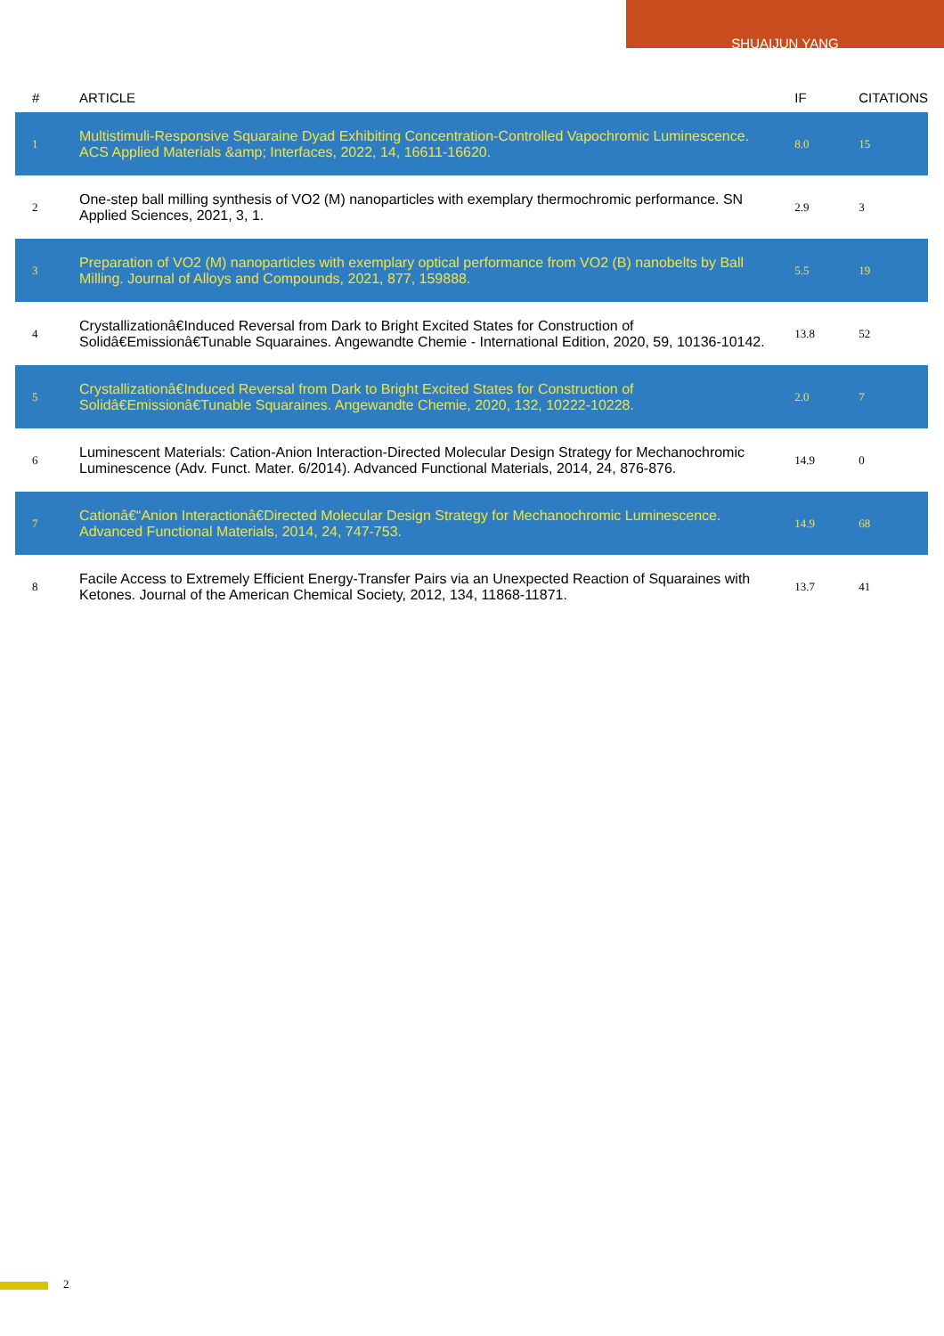SHUAIJUN YANG
| # | ARTICLE | IF | CITATIONS |
| --- | --- | --- | --- |
| 1 | Multistimuli-Responsive Squaraine Dyad Exhibiting Concentration-Controlled Vapochromic Luminescence. ACS Applied Materials &amp; Interfaces, 2022, 14, 16611-16620. | 8.0 | 15 |
| 2 | One-step ball milling synthesis of VO2 (M) nanoparticles with exemplary thermochromic performance. SN Applied Sciences, 2021, 3, 1. | 2.9 | 3 |
| 3 | Preparation of VO2 (M) nanoparticles with exemplary optical performance from VO2 (B) nanobelts by Ball Milling. Journal of Alloys and Compounds, 2021, 877, 159888. | 5.5 | 19 |
| 4 | Crystallizationâ€Induced Reversal from Dark to Bright Excited States for Construction of Solidâ€Emissionâ€Tunable Squaraines. Angewandte Chemie - International Edition, 2020, 59, 10136-10142. | 13.8 | 52 |
| 5 | Crystallizationâ€Induced Reversal from Dark to Bright Excited States for Construction of Solidâ€Emissionâ€Tunable Squaraines. Angewandte Chemie, 2020, 132, 10222-10228. | 2.0 | 7 |
| 6 | Luminescent Materials: Cation-Anion Interaction-Directed Molecular Design Strategy for Mechanochromic Luminescence (Adv. Funct. Mater. 6/2014). Advanced Functional Materials, 2014, 24, 876-876. | 14.9 | 0 |
| 7 | Cationâ€“Anion Interactionâ€Directed Molecular Design Strategy for Mechanochromic Luminescence. Advanced Functional Materials, 2014, 24, 747-753. | 14.9 | 68 |
| 8 | Facile Access to Extremely Efficient Energy-Transfer Pairs via an Unexpected Reaction of Squaraines with Ketones. Journal of the American Chemical Society, 2012, 134, 11868-11871. | 13.7 | 41 |
2